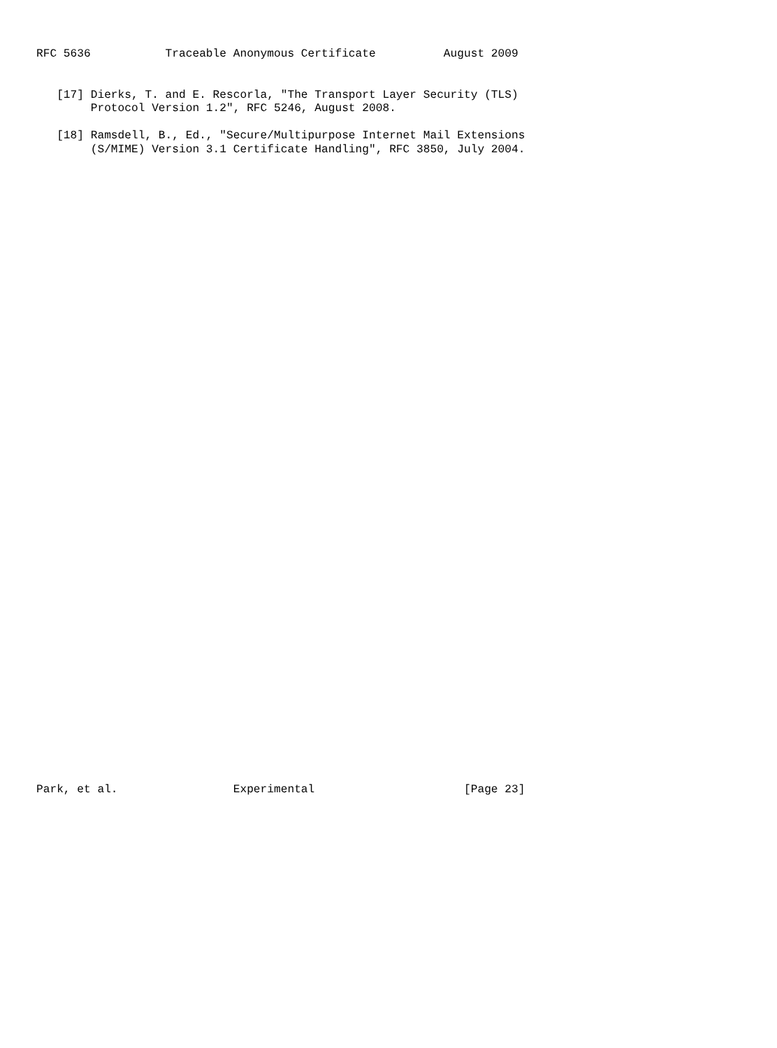RFC 5636           Traceable Anonymous Certificate          August 2009


   [17] Dierks, T. and E. Rescorla, "The Transport Layer Security (TLS)
        Protocol Version 1.2", RFC 5246, August 2008.

   [18] Ramsdell, B., Ed., "Secure/Multipurpose Internet Mail Extensions
        (S/MIME) Version 3.1 Certificate Handling", RFC 3850, July 2004.














































Park, et al.                 Experimental                      [Page 23]